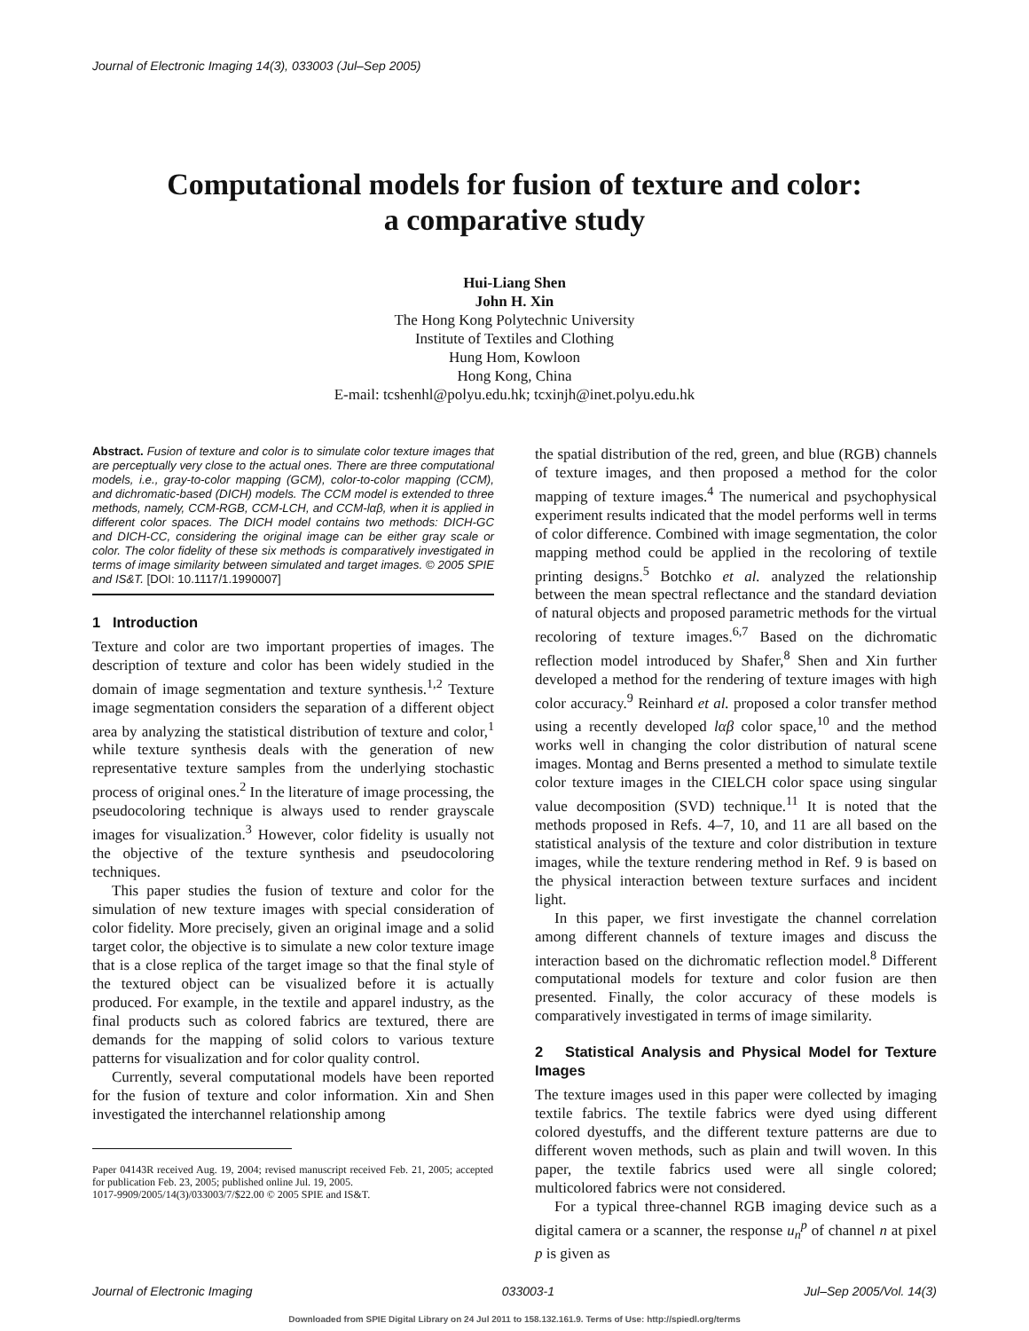Journal of Electronic Imaging 14(3), 033003 (Jul–Sep 2005)
Computational models for fusion of texture and color:
a comparative study
Hui-Liang Shen
John H. Xin
The Hong Kong Polytechnic University
Institute of Textiles and Clothing
Hung Hom, Kowloon
Hong Kong, China
E-mail: tcshenhl@polyu.edu.hk; tcxinjh@inet.polyu.edu.hk
Abstract. Fusion of texture and color is to simulate color texture images that are perceptually very close to the actual ones. There are three computational models, i.e., gray-to-color mapping (GCM), color-to-color mapping (CCM), and dichromatic-based (DICH) models. The CCM model is extended to three methods, namely, CCM-RGB, CCM-LCH, and CCM-lαβ, when it is applied in different color spaces. The DICH model contains two methods: DICH-GC and DICH-CC, considering the original image can be either gray scale or color. The color fidelity of these six methods is comparatively investigated in terms of image similarity between simulated and target images. © 2005 SPIE and IS&T. [DOI: 10.1117/1.1990007]
1 Introduction
Texture and color are two important properties of images. The description of texture and color has been widely studied in the domain of image segmentation and texture synthesis.<sup>1,2</sup> Texture image segmentation considers the separation of a different object area by analyzing the statistical distribution of texture and color,<sup>1</sup> while texture synthesis deals with the generation of new representative texture samples from the underlying stochastic process of original ones.<sup>2</sup> In the literature of image processing, the pseudocoloring technique is always used to render grayscale images for visualization.<sup>3</sup> However, color fidelity is usually not the objective of the texture synthesis and pseudocoloring techniques.
This paper studies the fusion of texture and color for the simulation of new texture images with special consideration of color fidelity. More precisely, given an original image and a solid target color, the objective is to simulate a new color texture image that is a close replica of the target image so that the final style of the textured object can be visualized before it is actually produced. For example, in the textile and apparel industry, as the final products such as colored fabrics are textured, there are demands for the mapping of solid colors to various texture patterns for visualization and for color quality control.
Currently, several computational models have been reported for the fusion of texture and color information. Xin and Shen investigated the interchannel relationship among
Paper 04143R received Aug. 19, 2004; revised manuscript received Feb. 21, 2005; accepted for publication Feb. 23, 2005; published online Jul. 19, 2005.
1017-9909/2005/14(3)/033003/7/$22.00 © 2005 SPIE and IS&T.
the spatial distribution of the red, green, and blue (RGB) channels of texture images, and then proposed a method for the color mapping of texture images.<sup>4</sup> The numerical and psychophysical experiment results indicated that the model performs well in terms of color difference. Combined with image segmentation, the color mapping method could be applied in the recoloring of textile printing designs.<sup>5</sup> Botchko et al. analyzed the relationship between the mean spectral reflectance and the standard deviation of natural objects and proposed parametric methods for the virtual recoloring of texture images.<sup>6,7</sup> Based on the dichromatic reflection model introduced by Shafer,<sup>8</sup> Shen and Xin further developed a method for the rendering of texture images with high color accuracy.<sup>9</sup> Reinhard et al. proposed a color transfer method using a recently developed lαβ color space,<sup>10</sup> and the method works well in changing the color distribution of natural scene images. Montag and Berns presented a method to simulate textile color texture images in the CIELCH color space using singular value decomposition (SVD) technique.<sup>11</sup> It is noted that the methods proposed in Refs. 4–7, 10, and 11 are all based on the statistical analysis of the texture and color distribution in texture images, while the texture rendering method in Ref. 9 is based on the physical interaction between texture surfaces and incident light.
In this paper, we first investigate the channel correlation among different channels of texture images and discuss the interaction based on the dichromatic reflection model.<sup>8</sup> Different computational models for texture and color fusion are then presented. Finally, the color accuracy of these models is comparatively investigated in terms of image similarity.
2 Statistical Analysis and Physical Model for Texture Images
The texture images used in this paper were collected by imaging textile fabrics. The textile fabrics were dyed using different colored dyestuffs, and the different texture patterns are due to different woven methods, such as plain and twill woven. In this paper, the textile fabrics used were all single colored; multicolored fabrics were not considered.
For a typical three-channel RGB imaging device such as a digital camera or a scanner, the response u<sub>n</sub><sup>p</sup> of channel n at pixel p is given as
Journal of Electronic Imaging 033003-1 Jul–Sep 2005/Vol. 14(3)
Downloaded from SPIE Digital Library on 24 Jul 2011 to 158.132.161.9. Terms of Use: http://spiedl.org/terms